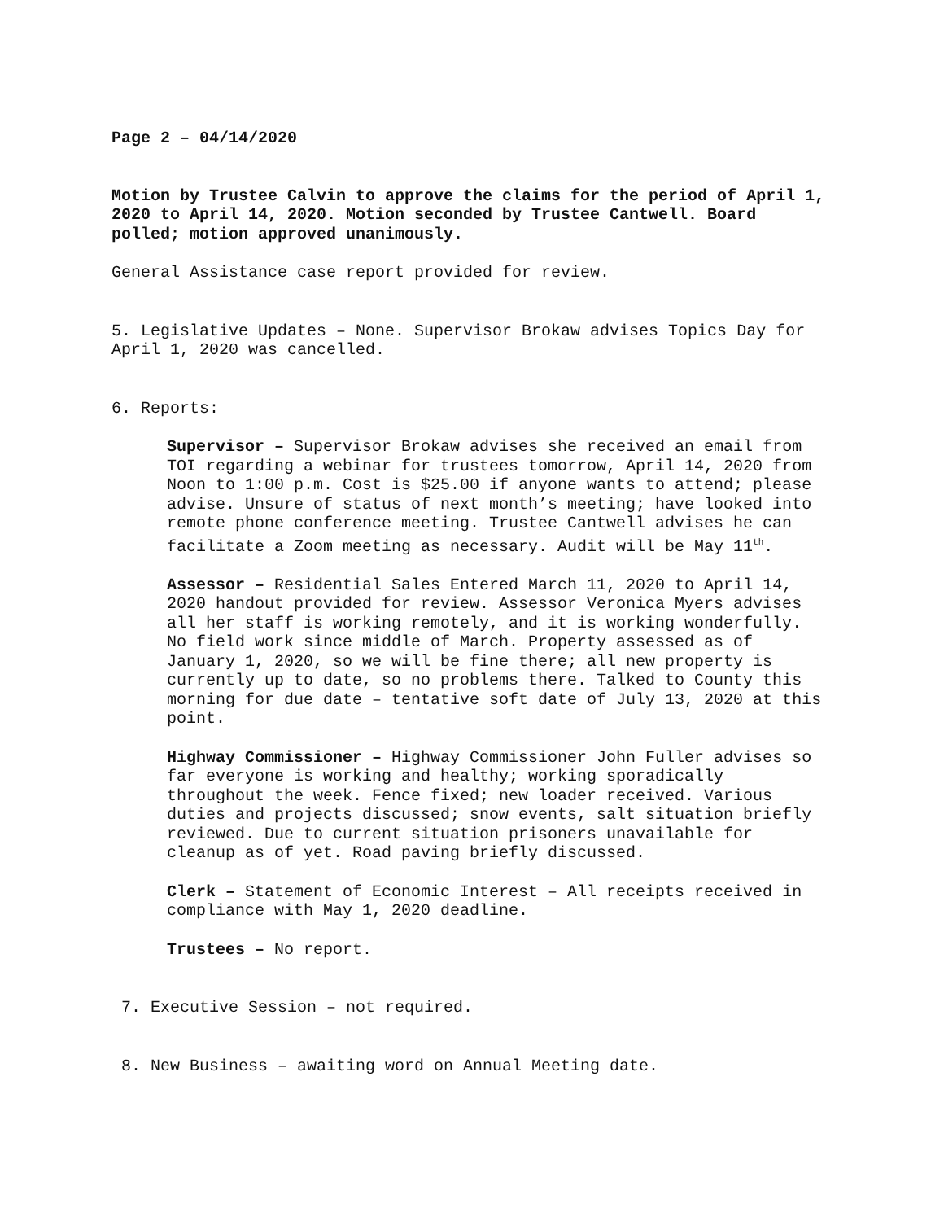Page 2 – 04/14/2020
Motion by Trustee Calvin to approve the claims for the period of April 1, 2020 to April 14, 2020. Motion seconded by Trustee Cantwell. Board polled; motion approved unanimously.
General Assistance case report provided for review.
5. Legislative Updates – None. Supervisor Brokaw advises Topics Day for April 1, 2020 was cancelled.
6. Reports:
Supervisor – Supervisor Brokaw advises she received an email from TOI regarding a webinar for trustees tomorrow, April 14, 2020 from Noon to 1:00 p.m. Cost is $25.00 if anyone wants to attend; please advise. Unsure of status of next month’s meeting; have looked into remote phone conference meeting. Trustee Cantwell advises he can facilitate a Zoom meeting as necessary. Audit will be May 11<sup>th</sup>.
Assessor – Residential Sales Entered March 11, 2020 to April 14, 2020 handout provided for review. Assessor Veronica Myers advises all her staff is working remotely, and it is working wonderfully. No field work since middle of March. Property assessed as of January 1, 2020, so we will be fine there; all new property is currently up to date, so no problems there. Talked to County this morning for due date – tentative soft date of July 13, 2020 at this point.
Highway Commissioner – Highway Commissioner John Fuller advises so far everyone is working and healthy; working sporadically throughout the week. Fence fixed; new loader received. Various duties and projects discussed; snow events, salt situation briefly reviewed. Due to current situation prisoners unavailable for cleanup as of yet. Road paving briefly discussed.
Clerk – Statement of Economic Interest – All receipts received in compliance with May 1, 2020 deadline.
Trustees – No report.
7. Executive Session – not required.
8. New Business – awaiting word on Annual Meeting date.